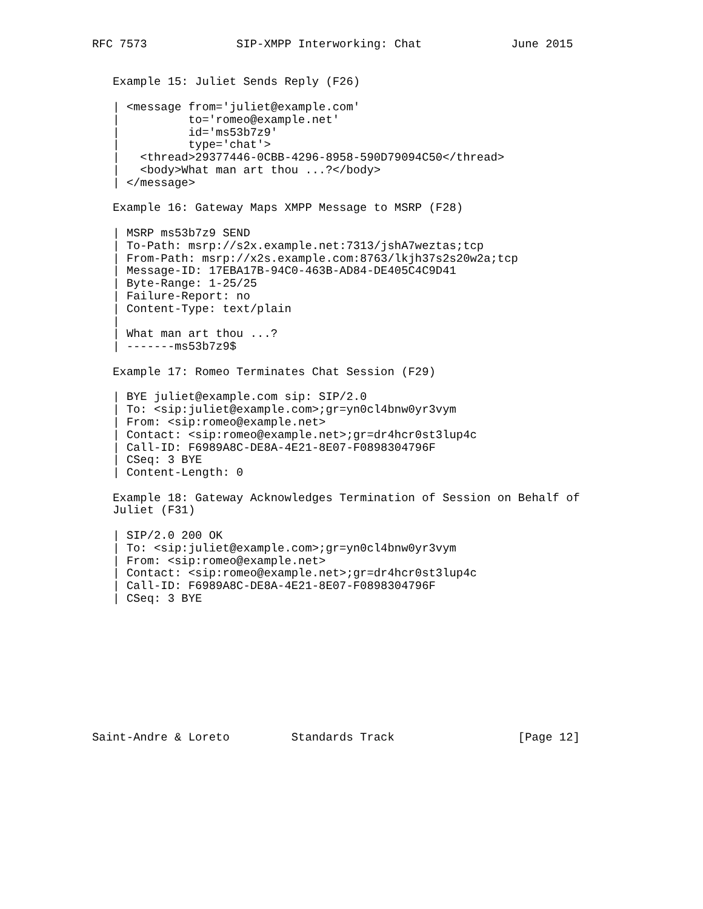RFC 7573             SIP-XMPP Interworking: Chat             June 2015


   Example 15: Juliet Sends Reply (F26)

   | <message from='juliet@example.com'
   |          to='romeo@example.net'
   |          id='ms53b7z9'
   |          type='chat'>
   |   <thread>29377446-0CBB-4296-8958-590D79094C50</thread>
   |   <body>What man art thou ...?</body>
   | </message>

   Example 16: Gateway Maps XMPP Message to MSRP (F28)

   | MSRP ms53b7z9 SEND
   | To-Path: msrp://s2x.example.net:7313/jshA7weztas;tcp
   | From-Path: msrp://x2s.example.com:8763/lkjh37s2s20w2a;tcp
   | Message-ID: 17EBA17B-94C0-463B-AD84-DE405C4C9D41
   | Byte-Range: 1-25/25
   | Failure-Report: no
   | Content-Type: text/plain
   |
   | What man art thou ...?
   | -------ms53b7z9$

   Example 17: Romeo Terminates Chat Session (F29)

   | BYE juliet@example.com sip: SIP/2.0
   | To: <sip:juliet@example.com>;gr=yn0cl4bnw0yr3vym
   | From: <sip:romeo@example.net>
   | Contact: <sip:romeo@example.net>;gr=dr4hcr0st3lup4c
   | Call-ID: F6989A8C-DE8A-4E21-8E07-F0898304796F
   | CSeq: 3 BYE
   | Content-Length: 0

   Example 18: Gateway Acknowledges Termination of Session on Behalf of
   Juliet (F31)

   | SIP/2.0 200 OK
   | To: <sip:juliet@example.com>;gr=yn0cl4bnw0yr3vym
   | From: <sip:romeo@example.net>
   | Contact: <sip:romeo@example.net>;gr=dr4hcr0st3lup4c
   | Call-ID: F6989A8C-DE8A-4E21-8E07-F0898304796F
   | CSeq: 3 BYE










Saint-Andre & Loreto         Standards Track                  [Page 12]